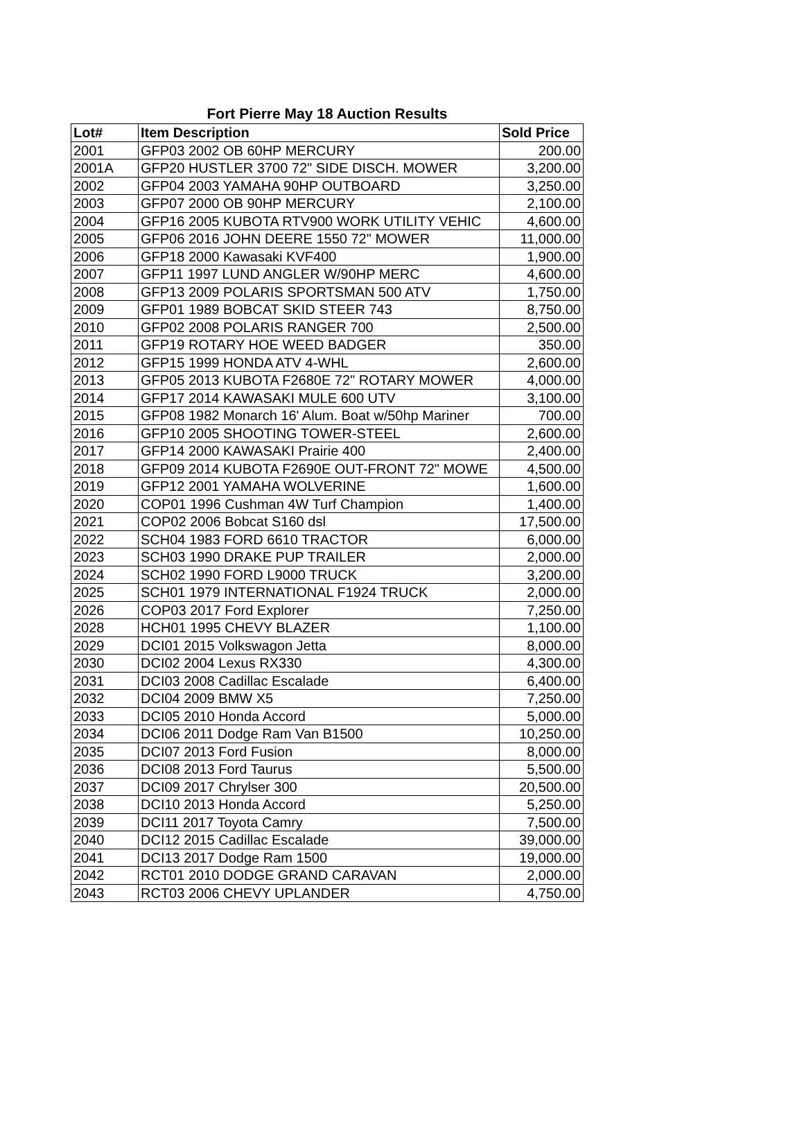Fort Pierre May 18 Auction Results
| Lot# | Item Description | Sold Price |
| --- | --- | --- |
| 2001 | GFP03 2002 OB 60HP MERCURY | 200.00 |
| 2001A | GFP20 HUSTLER 3700 72" SIDE DISCH. MOWER | 3,200.00 |
| 2002 | GFP04 2003 YAMAHA 90HP OUTBOARD | 3,250.00 |
| 2003 | GFP07 2000 OB 90HP MERCURY | 2,100.00 |
| 2004 | GFP16 2005 KUBOTA RTV900 WORK UTILITY VEHIC | 4,600.00 |
| 2005 | GFP06 2016 JOHN DEERE 1550 72" MOWER | 11,000.00 |
| 2006 | GFP18 2000 Kawasaki KVF400 | 1,900.00 |
| 2007 | GFP11 1997 LUND ANGLER W/90HP MERC | 4,600.00 |
| 2008 | GFP13 2009 POLARIS SPORTSMAN 500 ATV | 1,750.00 |
| 2009 | GFP01 1989 BOBCAT SKID STEER 743 | 8,750.00 |
| 2010 | GFP02 2008 POLARIS RANGER 700 | 2,500.00 |
| 2011 | GFP19 ROTARY HOE WEED BADGER | 350.00 |
| 2012 | GFP15 1999 HONDA ATV 4-WHL | 2,600.00 |
| 2013 | GFP05 2013 KUBOTA F2680E 72" ROTARY MOWER | 4,000.00 |
| 2014 | GFP17 2014 KAWASAKI MULE 600 UTV | 3,100.00 |
| 2015 | GFP08 1982 Monarch 16' Alum. Boat w/50hp Mariner | 700.00 |
| 2016 | GFP10 2005 SHOOTING TOWER-STEEL | 2,600.00 |
| 2017 | GFP14 2000 KAWASAKI Prairie 400 | 2,400.00 |
| 2018 | GFP09 2014 KUBOTA F2690E OUT-FRONT 72" MOWE | 4,500.00 |
| 2019 | GFP12 2001 YAMAHA WOLVERINE | 1,600.00 |
| 2020 | COP01 1996 Cushman 4W Turf Champion | 1,400.00 |
| 2021 | COP02 2006 Bobcat S160 dsl | 17,500.00 |
| 2022 | SCH04 1983 FORD 6610 TRACTOR | 6,000.00 |
| 2023 | SCH03 1990 DRAKE PUP TRAILER | 2,000.00 |
| 2024 | SCH02 1990 FORD L9000 TRUCK | 3,200.00 |
| 2025 | SCH01 1979 INTERNATIONAL F1924 TRUCK | 2,000.00 |
| 2026 | COP03 2017 Ford Explorer | 7,250.00 |
| 2028 | HCH01 1995 CHEVY BLAZER | 1,100.00 |
| 2029 | DCI01 2015 Volkswagon Jetta | 8,000.00 |
| 2030 | DCI02 2004 Lexus RX330 | 4,300.00 |
| 2031 | DCI03 2008 Cadillac Escalade | 6,400.00 |
| 2032 | DCI04 2009 BMW X5 | 7,250.00 |
| 2033 | DCI05 2010 Honda Accord | 5,000.00 |
| 2034 | DCI06 2011 Dodge Ram Van B1500 | 10,250.00 |
| 2035 | DCI07 2013 Ford Fusion | 8,000.00 |
| 2036 | DCI08 2013 Ford Taurus | 5,500.00 |
| 2037 | DCI09 2017 Chrylser 300 | 20,500.00 |
| 2038 | DCI10 2013 Honda Accord | 5,250.00 |
| 2039 | DCI11 2017 Toyota Camry | 7,500.00 |
| 2040 | DCI12 2015 Cadillac Escalade | 39,000.00 |
| 2041 | DCI13 2017 Dodge Ram 1500 | 19,000.00 |
| 2042 | RCT01 2010 DODGE GRAND CARAVAN | 2,000.00 |
| 2043 | RCT03 2006 CHEVY UPLANDER | 4,750.00 |